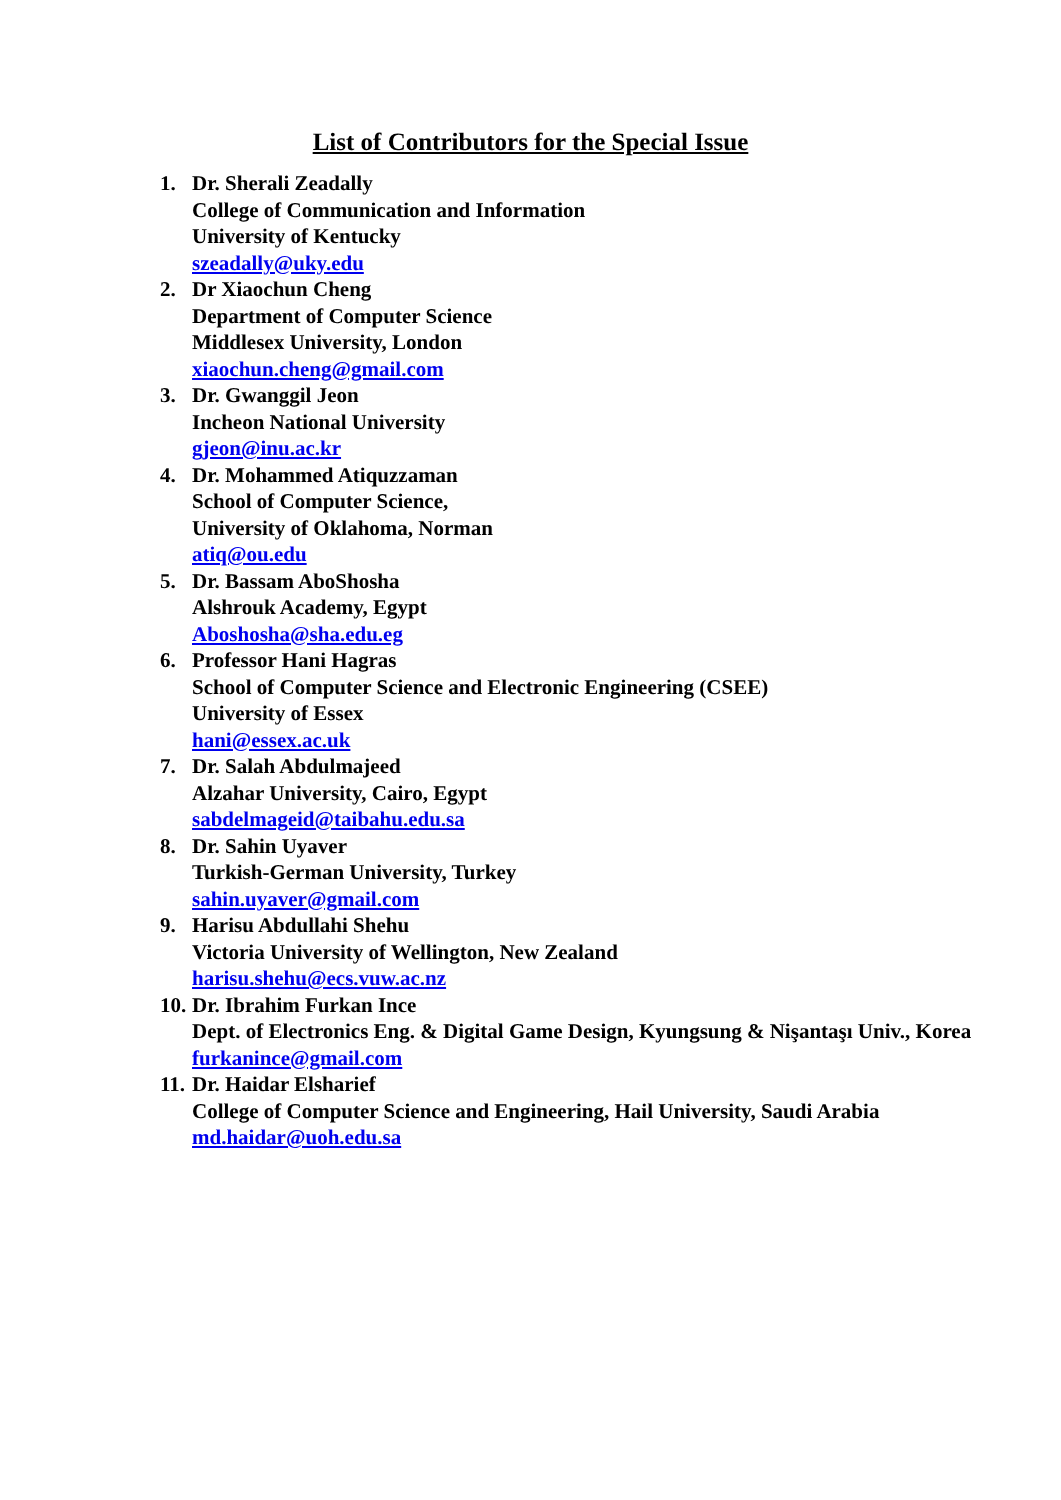List of Contributors for the Special Issue
1. Dr. Sherali Zeadally
College of Communication and Information
University of Kentucky
szeadally@uky.edu
2. Dr Xiaochun Cheng
Department of Computer Science
Middlesex University, London
xiaochun.cheng@gmail.com
3. Dr. Gwanggil Jeon
Incheon National University
gjeon@inu.ac.kr
4. Dr. Mohammed Atiquzzaman
School of Computer Science,
University of Oklahoma, Norman
atiq@ou.edu
5. Dr. Bassam AboShosha
Alshrouk Academy, Egypt
Aboshosha@sha.edu.eg
6. Professor Hani Hagras
School of Computer Science and Electronic Engineering (CSEE)
University of Essex
hani@essex.ac.uk
7. Dr. Salah Abdulmajeed
Alzahar University, Cairo, Egypt
sabdelmageid@taibahu.edu.sa
8. Dr. Sahin Uyaver
Turkish-German University, Turkey
sahin.uyaver@gmail.com
9. Harisu Abdullahi Shehu
Victoria University of Wellington, New Zealand
harisu.shehu@ecs.vuw.ac.nz
10.
Dr. Ibrahim Furkan Ince
Dept. of Electronics Eng. & Digital Game Design, Kyungsung & Nişantaşı Univ., Korea
furkanince@gmail.com
11.
Dr. Haidar Elsharief
College of Computer Science and Engineering, Hail University, Saudi Arabia
md.haidar@uoh.edu.sa